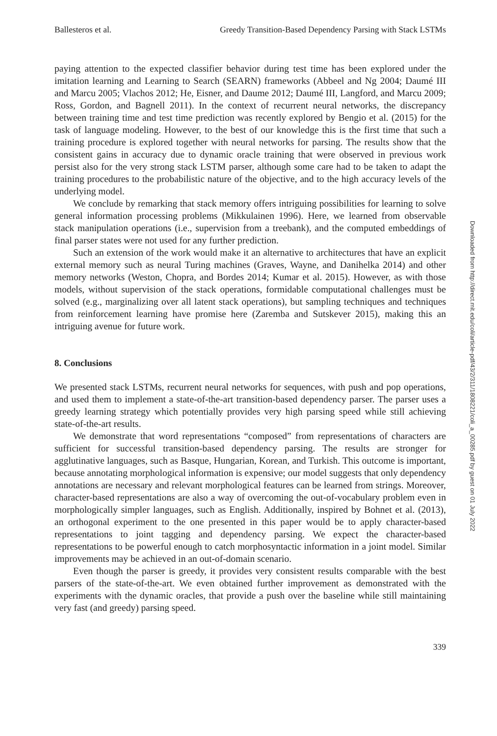Ballesteros et al. Greedy Transition-Based Dependency Parsing with Stack LSTMs
paying attention to the expected classifier behavior during test time has been explored under the imitation learning and Learning to Search (SEARN) frameworks (Abbeel and Ng 2004; Daumé III and Marcu 2005; Vlachos 2012; He, Eisner, and Daume 2012; Daumé III, Langford, and Marcu 2009; Ross, Gordon, and Bagnell 2011). In the context of recurrent neural networks, the discrepancy between training time and test time prediction was recently explored by Bengio et al. (2015) for the task of language modeling. However, to the best of our knowledge this is the first time that such a training procedure is explored together with neural networks for parsing. The results show that the consistent gains in accuracy due to dynamic oracle training that were observed in previous work persist also for the very strong stack LSTM parser, although some care had to be taken to adapt the training procedures to the probabilistic nature of the objective, and to the high accuracy levels of the underlying model.
We conclude by remarking that stack memory offers intriguing possibilities for learning to solve general information processing problems (Mikkulainen 1996). Here, we learned from observable stack manipulation operations (i.e., supervision from a treebank), and the computed embeddings of final parser states were not used for any further prediction.
Such an extension of the work would make it an alternative to architectures that have an explicit external memory such as neural Turing machines (Graves, Wayne, and Danihelka 2014) and other memory networks (Weston, Chopra, and Bordes 2014; Kumar et al. 2015). However, as with those models, without supervision of the stack operations, formidable computational challenges must be solved (e.g., marginalizing over all latent stack operations), but sampling techniques and techniques from reinforcement learning have promise here (Zaremba and Sutskever 2015), making this an intriguing avenue for future work.
8. Conclusions
We presented stack LSTMs, recurrent neural networks for sequences, with push and pop operations, and used them to implement a state-of-the-art transition-based dependency parser. The parser uses a greedy learning strategy which potentially provides very high parsing speed while still achieving state-of-the-art results.
We demonstrate that word representations “composed” from representations of characters are sufficient for successful transition-based dependency parsing. The results are stronger for agglutinative languages, such as Basque, Hungarian, Korean, and Turkish. This outcome is important, because annotating morphological information is expensive; our model suggests that only dependency annotations are necessary and relevant morphological features can be learned from strings. Moreover, character-based representations are also a way of overcoming the out-of-vocabulary problem even in morphologically simpler languages, such as English. Additionally, inspired by Bohnet et al. (2013), an orthogonal experiment to the one presented in this paper would be to apply character-based representations to joint tagging and dependency parsing. We expect the character-based representations to be powerful enough to catch morphosyntactic information in a joint model. Similar improvements may be achieved in an out-of-domain scenario.
Even though the parser is greedy, it provides very consistent results comparable with the best parsers of the state-of-the-art. We even obtained further improvement as demonstrated with the experiments with the dynamic oracles, that provide a push over the baseline while still maintaining very fast (and greedy) parsing speed.
339
Downloaded from http://direct.mit.edu/coli/article-pdf/43/2/311/1808221/coli_a_00285.pdf by guest on 01 July 2022